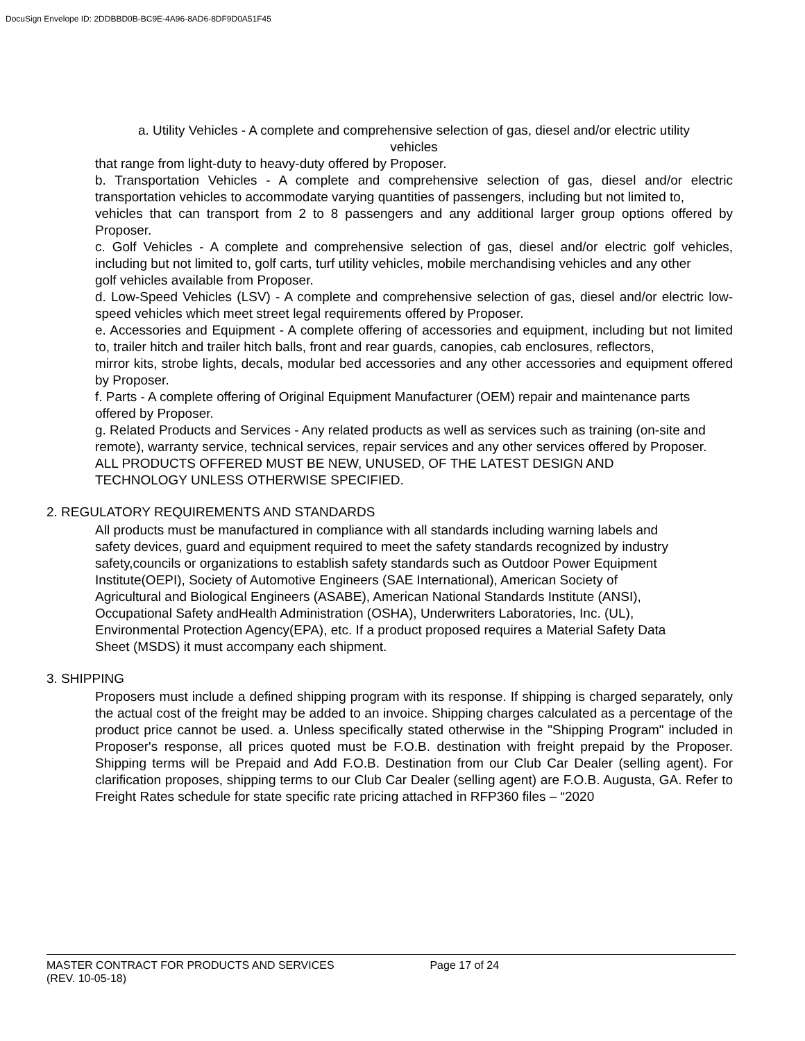DocuSign Envelope ID: 2DDBBD0B-BC9E-4A96-8AD6-8DF9D0A51F45
a. Utility Vehicles - A complete and comprehensive selection of gas, diesel and/or electric utility
vehicles
that range from light-duty to heavy-duty offered by Proposer.
b. Transportation Vehicles - A complete and comprehensive selection of gas, diesel and/or electric transportation vehicles to accommodate varying quantities of passengers, including but not limited to,
vehicles that can transport from 2 to 8 passengers and any additional larger group options offered by Proposer.
c. Golf Vehicles - A complete and comprehensive selection of gas, diesel and/or electric golf vehicles, including but not limited to, golf carts, turf utility vehicles, mobile merchandising vehicles and any other
golf vehicles available from Proposer.
d. Low-Speed Vehicles (LSV) - A complete and comprehensive selection of gas, diesel and/or electric low-speed vehicles which meet street legal requirements offered by Proposer.
e. Accessories and Equipment - A complete offering of accessories and equipment, including but not limited to, trailer hitch and trailer hitch balls, front and rear guards, canopies, cab enclosures, reflectors,
mirror kits, strobe lights, decals, modular bed accessories and any other accessories and equipment offered by Proposer.
f. Parts - A complete offering of Original Equipment Manufacturer (OEM) repair and maintenance parts
offered by Proposer.
g. Related Products and Services - Any related products as well as services such as training (on-site and
remote), warranty service, technical services, repair services and any other services offered by Proposer.
ALL PRODUCTS OFFERED MUST BE NEW, UNUSED, OF THE LATEST DESIGN AND
TECHNOLOGY UNLESS OTHERWISE SPECIFIED.
2. REGULATORY REQUIREMENTS AND STANDARDS
All products must be manufactured in compliance with all standards including warning labels and
safety devices, guard and equipment required to meet the safety standards recognized by industry
safety,councils or organizations to establish safety standards such as Outdoor Power Equipment
Institute(OEPI), Society of Automotive Engineers (SAE International), American Society of
Agricultural and Biological Engineers (ASABE), American National Standards Institute (ANSI),
Occupational Safety andHealth Administration (OSHA), Underwriters Laboratories, Inc. (UL),
Environmental Protection Agency(EPA), etc. If a product proposed requires a Material Safety Data
Sheet (MSDS) it must accompany each shipment.
3. SHIPPING
Proposers must include a defined shipping program with its response. If shipping is charged separately, only the actual cost of the freight may be added to an invoice. Shipping charges calculated as a percentage of the product price cannot be used. a. Unless specifically stated otherwise in the "Shipping Program" included in Proposer's response, all prices quoted must be F.O.B. destination with freight prepaid by the Proposer. Shipping terms will be Prepaid and Add F.O.B. Destination from our Club Car Dealer (selling agent). For clarification proposes, shipping terms to our Club Car Dealer (selling agent) are F.O.B. Augusta, GA. Refer to Freight Rates schedule for state specific rate pricing attached in RFP360 files – “2020
MASTER CONTRACT FOR PRODUCTS AND SERVICES Page 17 of 24
(REV. 10-05-18)